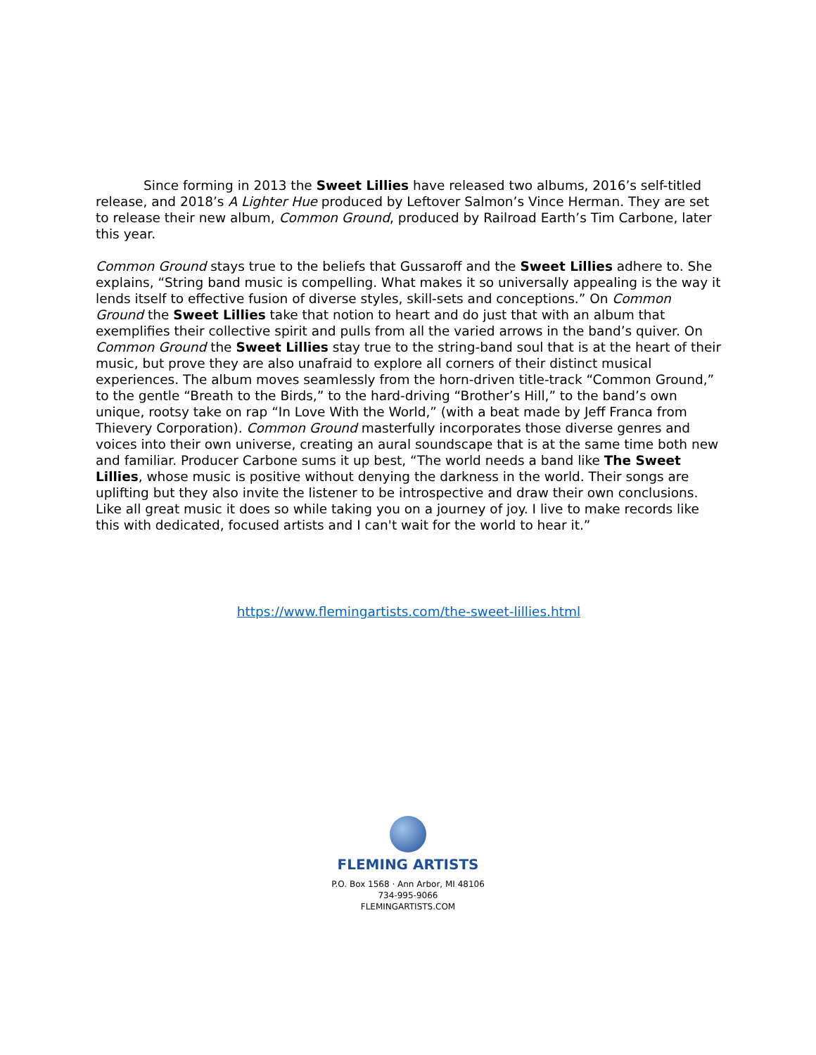Since forming in 2013 the Sweet Lillies have released two albums, 2016’s self-titled release, and 2018’s A Lighter Hue produced by Leftover Salmon’s Vince Herman. They are set to release their new album, Common Ground, produced by Railroad Earth’s Tim Carbone, later this year.
Common Ground stays true to the beliefs that Gussaroff and the Sweet Lillies adhere to. She explains, “String band music is compelling. What makes it so universally appealing is the way it lends itself to effective fusion of diverse styles, skill-sets and conceptions.” On Common Ground the Sweet Lillies take that notion to heart and do just that with an album that exemplifies their collective spirit and pulls from all the varied arrows in the band’s quiver. On Common Ground the Sweet Lillies stay true to the string-band soul that is at the heart of their music, but prove they are also unafraid to explore all corners of their distinct musical experiences. The album moves seamlessly from the horn-driven title-track “Common Ground,” to the gentle “Breath to the Birds,” to the hard-driving “Brother’s Hill,” to the band’s own unique, rootsy take on rap “In Love With the World,” (with a beat made by Jeff Franca from Thievery Corporation). Common Ground masterfully incorporates those diverse genres and voices into their own universe, creating an aural soundscape that is at the same time both new and familiar. Producer Carbone sums it up best, “The world needs a band like The Sweet Lillies, whose music is positive without denying the darkness in the world. Their songs are uplifting but they also invite the listener to be introspective and draw their own conclusions. Like all great music it does so while taking you on a journey of joy. I live to make records like this with dedicated, focused artists and I can't wait for the world to hear it.”
https://www.flemingartists.com/the-sweet-lillies.html
FLEMING ARTISTS
P.O. Box 1568 · Ann Arbor, MI 48106
734-995-9066
FLEMINGARTISTS.COM